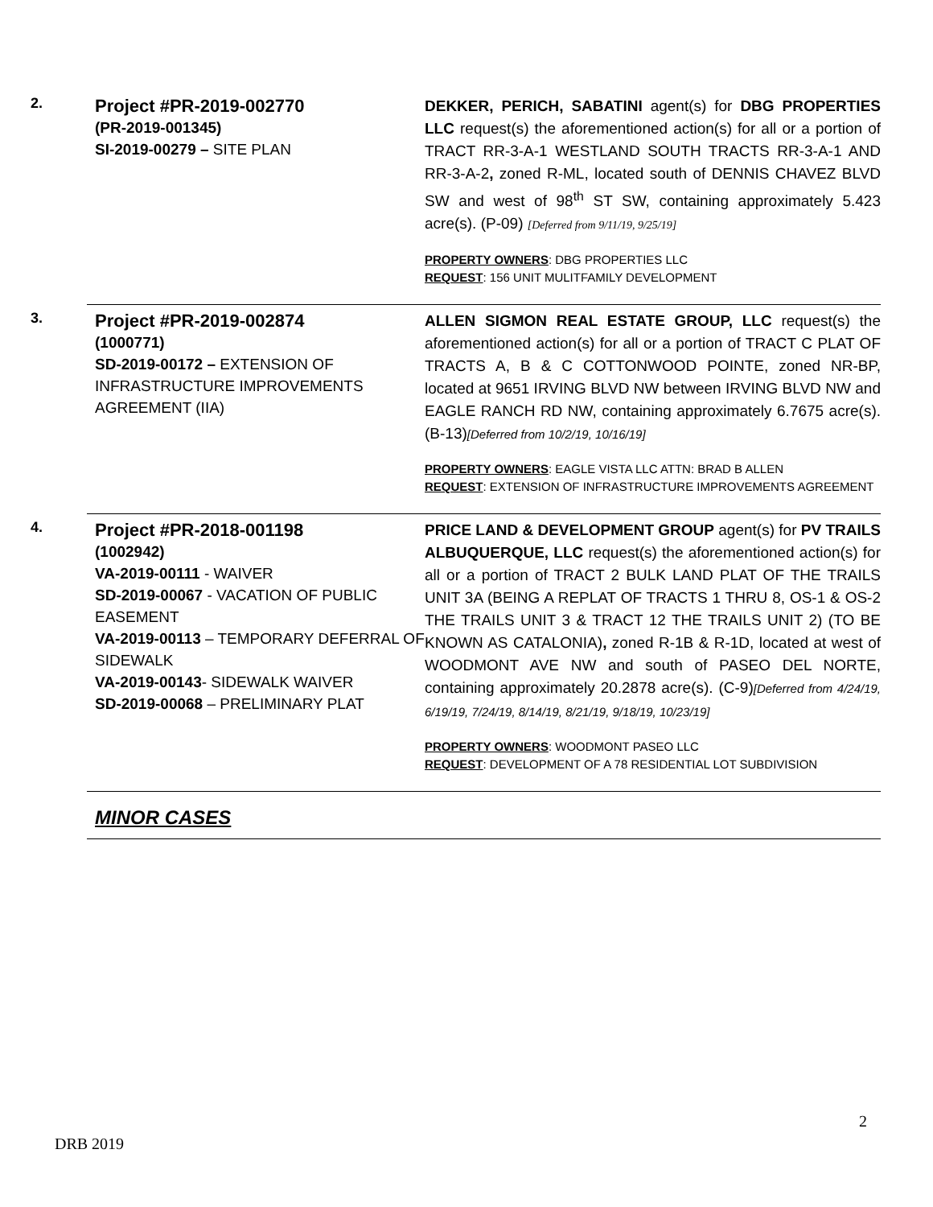2.
Project #PR-2019-002770
(PR-2019-001345)
SI-2019-00279 – SITE PLAN
DEKKER, PERICH, SABATINI agent(s) for DBG PROPERTIES LLC request(s) the aforementioned action(s) for all or a portion of TRACT RR-3-A-1 WESTLAND SOUTH TRACTS RR-3-A-1 AND RR-3-A-2, zoned R-ML, located south of DENNIS CHAVEZ BLVD SW and west of 98<sup>th</sup> ST SW, containing approximately 5.423 acre(s). (P-09) [Deferred from 9/11/19, 9/25/19]
PROPERTY OWNERS: DBG PROPERTIES LLC
REQUEST: 156 UNIT MULITFAMILY DEVELOPMENT
3.
Project #PR-2019-002874
(1000771)
SD-2019-00172 – EXTENSION OF INFRASTRUCTURE IMPROVEMENTS AGREEMENT (IIA)
ALLEN SIGMON REAL ESTATE GROUP, LLC request(s) the aforementioned action(s) for all or a portion of TRACT C PLAT OF TRACTS A, B & C COTTONWOOD POINTE, zoned NR-BP, located at 9651 IRVING BLVD NW between IRVING BLVD NW and EAGLE RANCH RD NW, containing approximately 6.7675 acre(s). (B-13)[Deferred from 10/2/19, 10/16/19]
PROPERTY OWNERS: EAGLE VISTA LLC ATTN: BRAD B ALLEN
REQUEST: EXTENSION OF INFRASTRUCTURE IMPROVEMENTS AGREEMENT
4.
Project #PR-2018-001198
(1002942)
VA-2019-00111 - WAIVER
SD-2019-00067 - VACATION OF PUBLIC EASEMENT
VA-2019-00113 – TEMPORARY DEFERRAL OF SIDEWALK
VA-2019-00143- SIDEWALK WAIVER
SD-2019-00068 – PRELIMINARY PLAT
PRICE LAND & DEVELOPMENT GROUP agent(s) for PV TRAILS ALBUQUERQUE, LLC request(s) the aforementioned action(s) for all or a portion of TRACT 2 BULK LAND PLAT OF THE TRAILS UNIT 3A (BEING A REPLAT OF TRACTS 1 THRU 8, OS-1 & OS-2 THE TRAILS UNIT 3 & TRACT 12 THE TRAILS UNIT 2) (TO BE KNOWN AS CATALONIA), zoned R-1B & R-1D, located at west of WOODMONT AVE NW and south of PASEO DEL NORTE, containing approximately 20.2878 acre(s). (C-9)[Deferred from 4/24/19, 6/19/19, 7/24/19, 8/14/19, 8/21/19, 9/18/19, 10/23/19]
PROPERTY OWNERS: WOODMONT PASEO LLC
REQUEST: DEVELOPMENT OF A 78 RESIDENTIAL LOT SUBDIVISION
MINOR CASES
2
DRB 2019